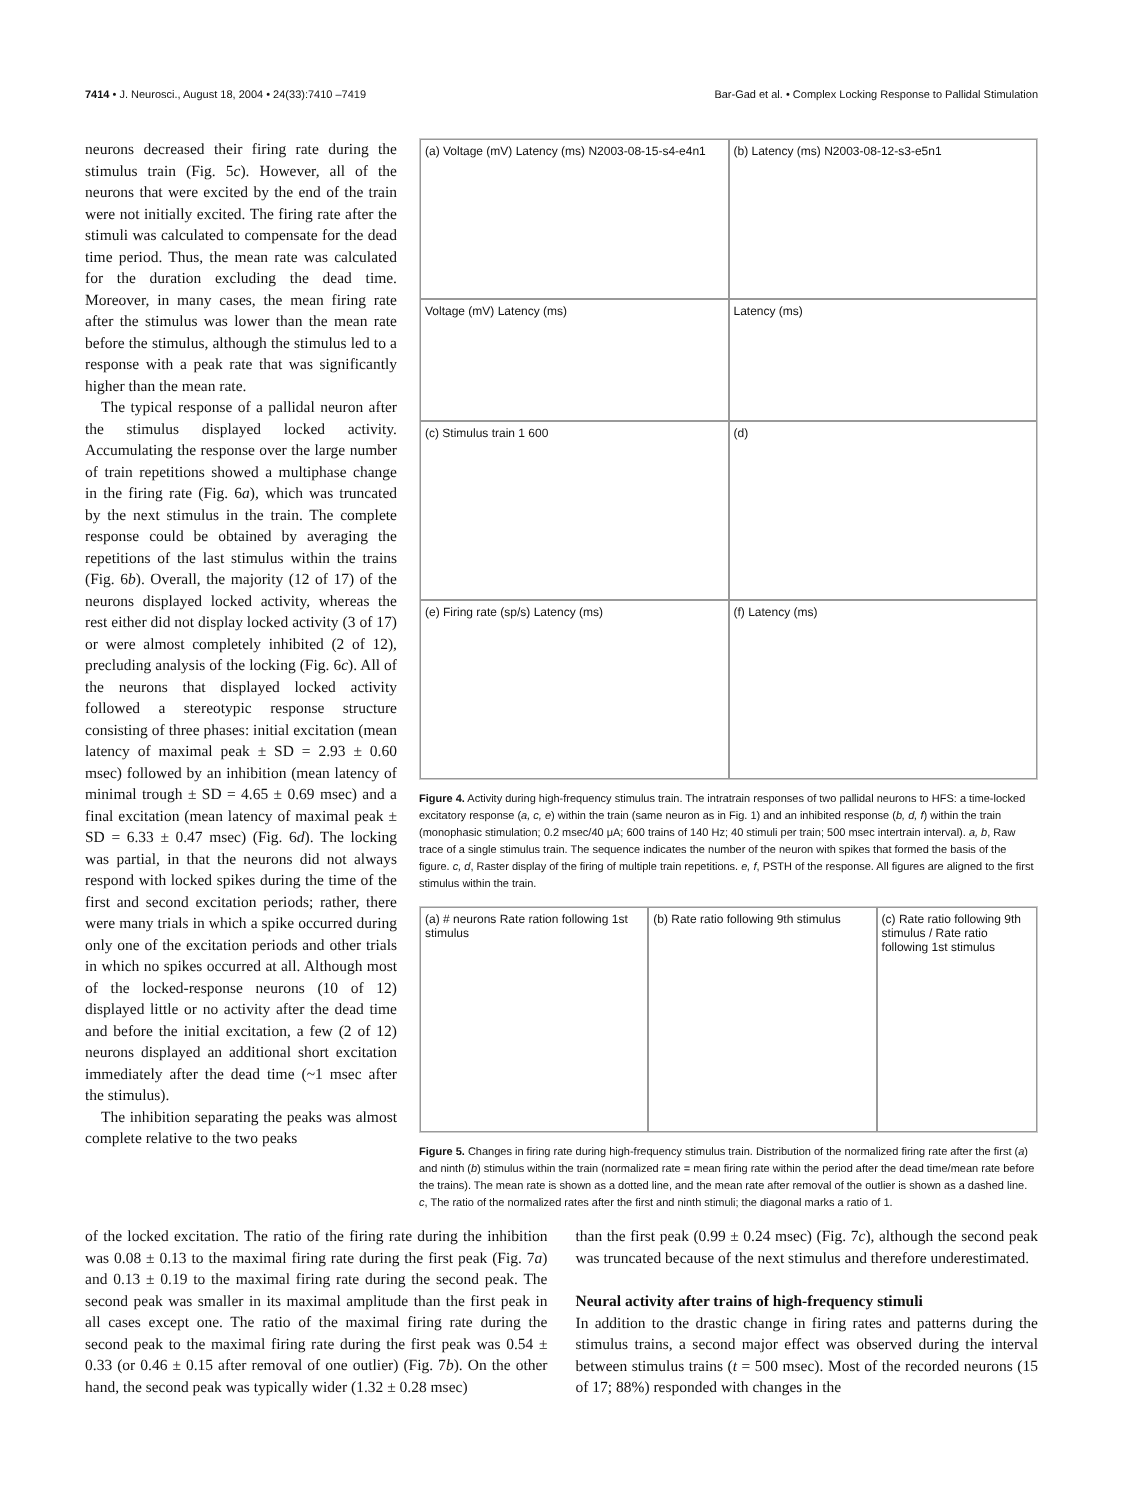7414 • J. Neurosci., August 18, 2004 • 24(33):7410 –7419 Bar-Gad et al. • Complex Locking Response to Pallidal Stimulation
neurons decreased their firing rate during the stimulus train (Fig. 5c). However, all of the neurons that were excited by the end of the train were not initially excited. The firing rate after the stimuli was calculated to compensate for the dead time period. Thus, the mean rate was calculated for the duration excluding the dead time. Moreover, in many cases, the mean firing rate after the stimulus was lower than the mean rate before the stimulus, although the stimulus led to a response with a peak rate that was significantly higher than the mean rate.
The typical response of a pallidal neuron after the stimulus displayed locked activity. Accumulating the response over the large number of train repetitions showed a multiphase change in the firing rate (Fig. 6a), which was truncated by the next stimulus in the train. The complete response could be obtained by averaging the repetitions of the last stimulus within the trains (Fig. 6b). Overall, the majority (12 of 17) of the neurons displayed locked activity, whereas the rest either did not display locked activity (3 of 17) or were almost completely inhibited (2 of 12), precluding analysis of the locking (Fig. 6c). All of the neurons that displayed locked activity followed a stereotypic response structure consisting of three phases: initial excitation (mean latency of maximal peak ± SD = 2.93 ± 0.60 msec) followed by an inhibition (mean latency of minimal trough ± SD = 4.65 ± 0.69 msec) and a final excitation (mean latency of maximal peak ± SD = 6.33 ± 0.47 msec) (Fig. 6d). The locking was partial, in that the neurons did not always respond with locked spikes during the time of the first and second excitation periods; rather, there were many trials in which a spike occurred during only one of the excitation periods and other trials in which no spikes occurred at all. Although most of the locked-response neurons (10 of 12) displayed little or no activity after the dead time and before the initial excitation, a few (2 of 12) neurons displayed an additional short excitation immediately after the dead time (~1 msec after the stimulus).
The inhibition separating the peaks was almost complete relative to the two peaks
(a) Voltage (mV) Latency (ms) N2003-08-15-s4-e4n1
(b) Latency (ms) N2003-08-12-s3-e5n1
Voltage (mV) Latency (ms)
Latency (ms)
(c) Stimulus train 1 600
(d)
(e) Firing rate (sp/s) Latency (ms)
(f) Latency (ms)
Figure 4. Activity during high-frequency stimulus train. The intratrain responses of two pallidal neurons to HFS: a time-locked excitatory response (a, c, e) within the train (same neuron as in Fig. 1) and an inhibited response (b, d, f) within the train (monophasic stimulation; 0.2 msec/40 μA; 600 trains of 140 Hz; 40 stimuli per train; 500 msec intertrain interval). a, b, Raw trace of a single stimulus train. The sequence indicates the number of the neuron with spikes that formed the basis of the figure. c, d, Raster display of the firing of multiple train repetitions. e, f, PSTH of the response. All figures are aligned to the first stimulus within the train.
(a) # neurons Rate ration following 1st stimulus
(b) Rate ratio following 9th stimulus
(c) Rate ratio following 9th stimulus / Rate ratio following 1st stimulus
Figure 5. Changes in firing rate during high-frequency stimulus train. Distribution of the normalized firing rate after the first (a) and ninth (b) stimulus within the train (normalized rate = mean firing rate within the period after the dead time/mean rate before the trains). The mean rate is shown as a dotted line, and the mean rate after removal of the outlier is shown as a dashed line. c, The ratio of the normalized rates after the first and ninth stimuli; the diagonal marks a ratio of 1.
of the locked excitation. The ratio of the firing rate during the inhibition was 0.08 ± 0.13 to the maximal firing rate during the first peak (Fig. 7a) and 0.13 ± 0.19 to the maximal firing rate during the second peak. The second peak was smaller in its maximal amplitude than the first peak in all cases except one. The ratio of the maximal firing rate during the second peak to the maximal firing rate during the first peak was 0.54 ± 0.33 (or 0.46 ± 0.15 after removal of one outlier) (Fig. 7b). On the other hand, the second peak was typically wider (1.32 ± 0.28 msec)
than the first peak (0.99 ± 0.24 msec) (Fig. 7c), although the second peak was truncated because of the next stimulus and therefore underestimated.
Neural activity after trains of high-frequency stimuli
In addition to the drastic change in firing rates and patterns during the stimulus trains, a second major effect was observed during the interval between stimulus trains (t = 500 msec). Most of the recorded neurons (15 of 17; 88%) responded with changes in the